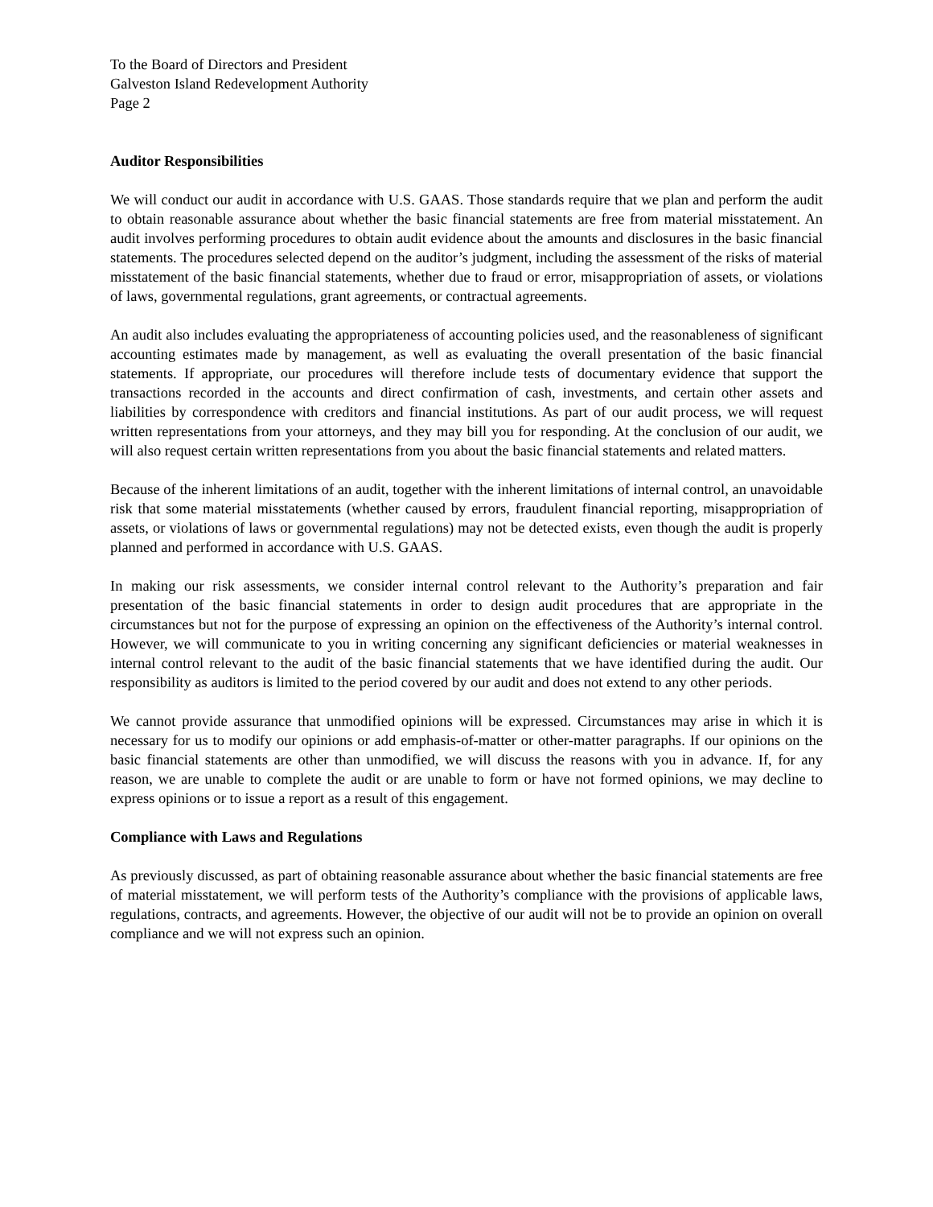To the Board of Directors and President
Galveston Island Redevelopment Authority
Page 2
Auditor Responsibilities
We will conduct our audit in accordance with U.S. GAAS. Those standards require that we plan and perform the audit to obtain reasonable assurance about whether the basic financial statements are free from material misstatement. An audit involves performing procedures to obtain audit evidence about the amounts and disclosures in the basic financial statements. The procedures selected depend on the auditor’s judgment, including the assessment of the risks of material misstatement of the basic financial statements, whether due to fraud or error, misappropriation of assets, or violations of laws, governmental regulations, grant agreements, or contractual agreements.
An audit also includes evaluating the appropriateness of accounting policies used, and the reasonableness of significant accounting estimates made by management, as well as evaluating the overall presentation of the basic financial statements. If appropriate, our procedures will therefore include tests of documentary evidence that support the transactions recorded in the accounts and direct confirmation of cash, investments, and certain other assets and liabilities by correspondence with creditors and financial institutions. As part of our audit process, we will request written representations from your attorneys, and they may bill you for responding. At the conclusion of our audit, we will also request certain written representations from you about the basic financial statements and related matters.
Because of the inherent limitations of an audit, together with the inherent limitations of internal control, an unavoidable risk that some material misstatements (whether caused by errors, fraudulent financial reporting, misappropriation of assets, or violations of laws or governmental regulations) may not be detected exists, even though the audit is properly planned and performed in accordance with U.S. GAAS.
In making our risk assessments, we consider internal control relevant to the Authority’s preparation and fair presentation of the basic financial statements in order to design audit procedures that are appropriate in the circumstances but not for the purpose of expressing an opinion on the effectiveness of the Authority’s internal control. However, we will communicate to you in writing concerning any significant deficiencies or material weaknesses in internal control relevant to the audit of the basic financial statements that we have identified during the audit. Our responsibility as auditors is limited to the period covered by our audit and does not extend to any other periods.
We cannot provide assurance that unmodified opinions will be expressed. Circumstances may arise in which it is necessary for us to modify our opinions or add emphasis-of-matter or other-matter paragraphs. If our opinions on the basic financial statements are other than unmodified, we will discuss the reasons with you in advance. If, for any reason, we are unable to complete the audit or are unable to form or have not formed opinions, we may decline to express opinions or to issue a report as a result of this engagement.
Compliance with Laws and Regulations
As previously discussed, as part of obtaining reasonable assurance about whether the basic financial statements are free of material misstatement, we will perform tests of the Authority’s compliance with the provisions of applicable laws, regulations, contracts, and agreements. However, the objective of our audit will not be to provide an opinion on overall compliance and we will not express such an opinion.